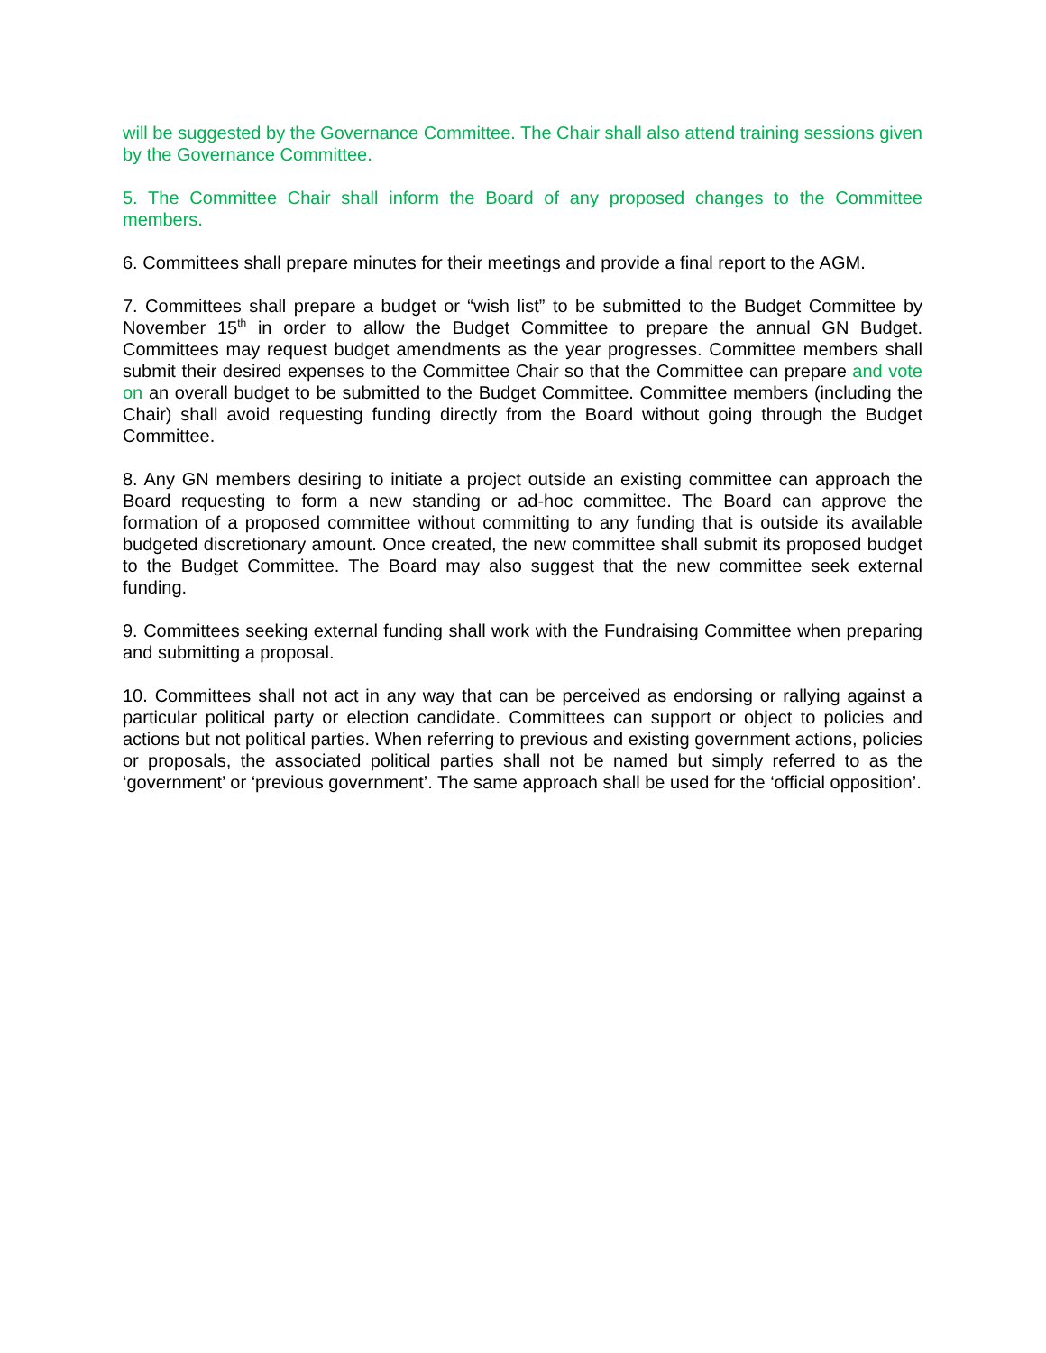will be suggested by the Governance Committee. The Chair shall also attend training sessions given by the Governance Committee.
5. The Committee Chair shall inform the Board of any proposed changes to the Committee members.
6. Committees shall prepare minutes for their meetings and provide a final report to the AGM.
7. Committees shall prepare a budget or “wish list” to be submitted to the Budget Committee by November 15<sup>th</sup> in order to allow the Budget Committee to prepare the annual GN Budget. Committees may request budget amendments as the year progresses. Committee members shall submit their desired expenses to the Committee Chair so that the Committee can prepare and vote on an overall budget to be submitted to the Budget Committee. Committee members (including the Chair) shall avoid requesting funding directly from the Board without going through the Budget Committee.
8. Any GN members desiring to initiate a project outside an existing committee can approach the Board requesting to form a new standing or ad-hoc committee. The Board can approve the formation of a proposed committee without committing to any funding that is outside its available budgeted discretionary amount. Once created, the new committee shall submit its proposed budget to the Budget Committee. The Board may also suggest that the new committee seek external funding.
9. Committees seeking external funding shall work with the Fundraising Committee when preparing and submitting a proposal.
10. Committees shall not act in any way that can be perceived as endorsing or rallying against a particular political party or election candidate. Committees can support or object to policies and actions but not political parties. When referring to previous and existing government actions, policies or proposals, the associated political parties shall not be named but simply referred to as the ‘government’ or ‘previous government’. The same approach shall be used for the ‘official opposition’.